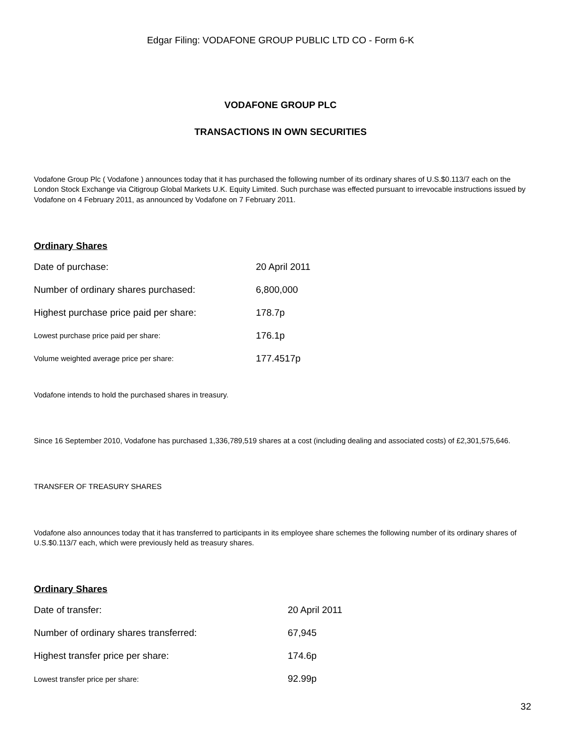Edgar Filing: VODAFONE GROUP PUBLIC LTD CO - Form 6-K
VODAFONE GROUP PLC
TRANSACTIONS IN OWN SECURITIES
Vodafone Group Plc ( Vodafone ) announces today that it has purchased the following number of its ordinary shares of U.S.$0.113/7 each on the London Stock Exchange via Citigroup Global Markets U.K. Equity Limited. Such purchase was effected pursuant to irrevocable instructions issued by Vodafone on 4 February 2011, as announced by Vodafone on 7 February 2011.
Ordinary Shares
| Date of purchase: | 20 April 2011 |
| Number of ordinary shares purchased: | 6,800,000 |
| Highest purchase price paid per share: | 178.7p |
| Lowest purchase price paid per share: | 176.1p |
| Volume weighted average price per share: | 177.4517p |
Vodafone intends to hold the purchased shares in treasury.
Since 16 September 2010, Vodafone has purchased 1,336,789,519 shares at a cost (including dealing and associated costs) of £2,301,575,646.
TRANSFER OF TREASURY SHARES
Vodafone also announces today that it has transferred to participants in its employee share schemes the following number of its ordinary shares of U.S.$0.113/7 each, which were previously held as treasury shares.
Ordinary Shares
| Date of transfer: | 20 April 2011 |
| Number of ordinary shares transferred: | 67,945 |
| Highest transfer price per share: | 174.6p |
| Lowest transfer price per share: | 92.99p |
32